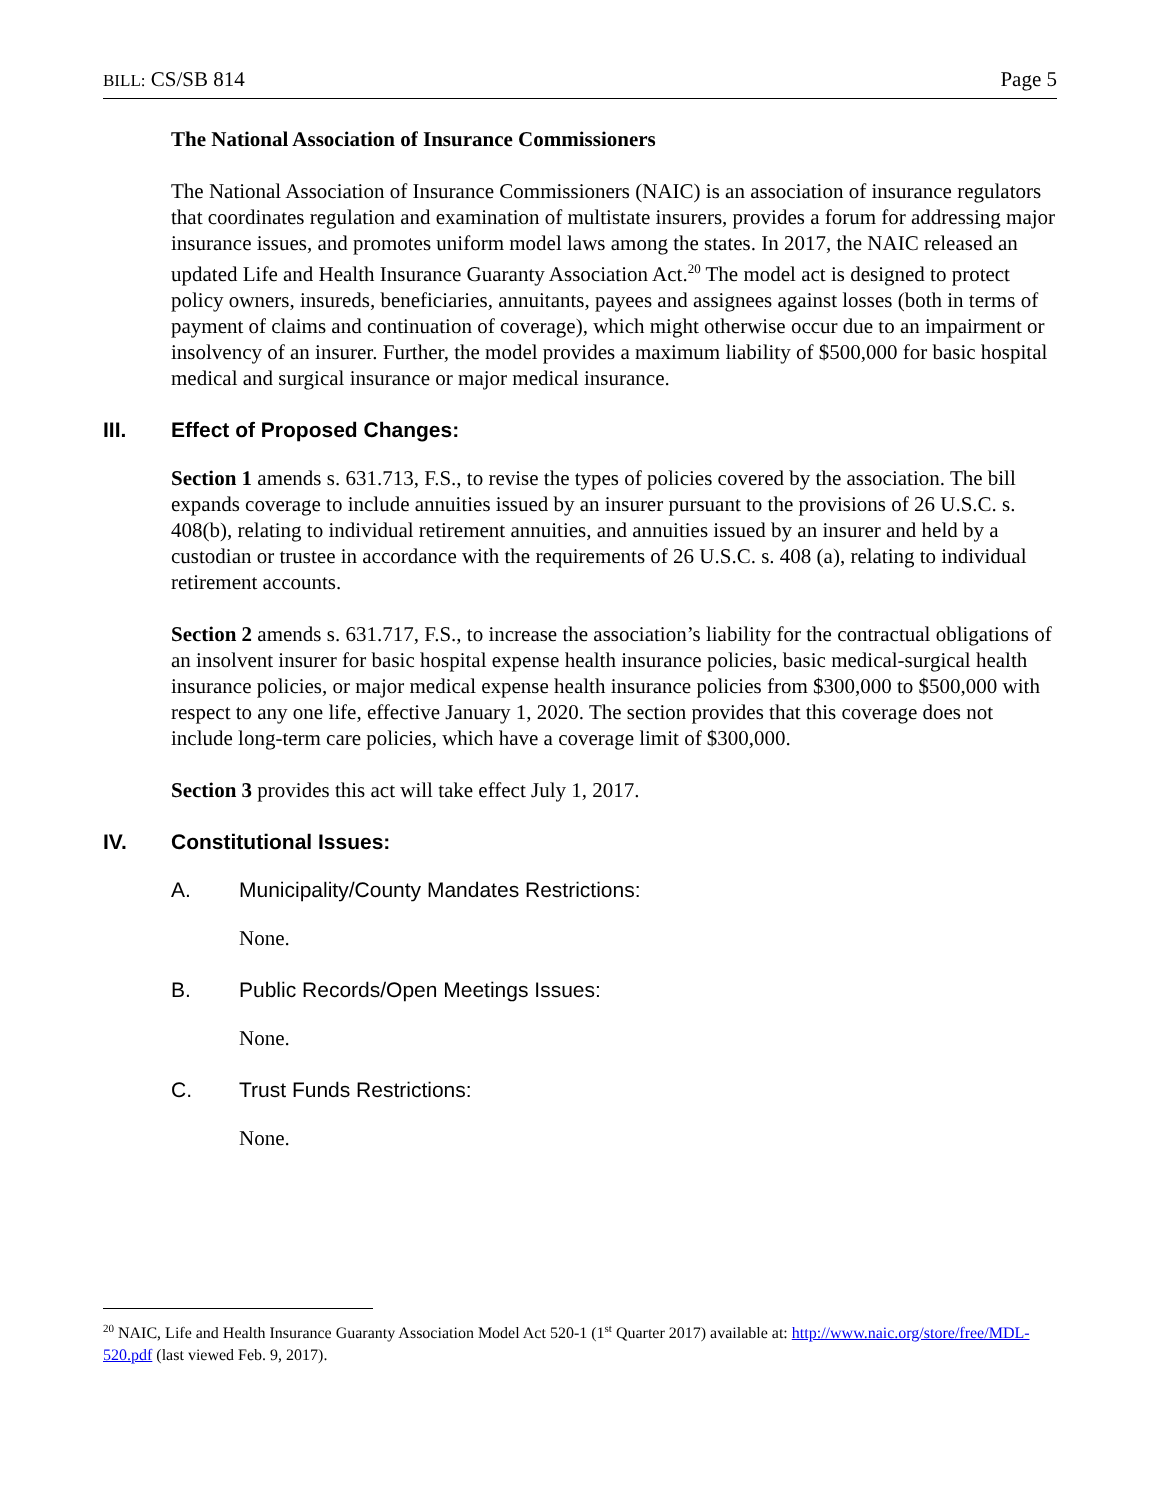BILL: CS/SB 814 Page 5
The National Association of Insurance Commissioners
The National Association of Insurance Commissioners (NAIC) is an association of insurance regulators that coordinates regulation and examination of multistate insurers, provides a forum for addressing major insurance issues, and promotes uniform model laws among the states. In 2017, the NAIC released an updated Life and Health Insurance Guaranty Association Act.<sup>20</sup> The model act is designed to protect policy owners, insureds, beneficiaries, annuitants, payees and assignees against losses (both in terms of payment of claims and continuation of coverage), which might otherwise occur due to an impairment or insolvency of an insurer. Further, the model provides a maximum liability of $500,000 for basic hospital medical and surgical insurance or major medical insurance.
III. Effect of Proposed Changes:
Section 1 amends s. 631.713, F.S., to revise the types of policies covered by the association. The bill expands coverage to include annuities issued by an insurer pursuant to the provisions of 26 U.S.C. s. 408(b), relating to individual retirement annuities, and annuities issued by an insurer and held by a custodian or trustee in accordance with the requirements of 26 U.S.C. s. 408 (a), relating to individual retirement accounts.
Section 2 amends s. 631.717, F.S., to increase the association’s liability for the contractual obligations of an insolvent insurer for basic hospital expense health insurance policies, basic medical-surgical health insurance policies, or major medical expense health insurance policies from $300,000 to $500,000 with respect to any one life, effective January 1, 2020. The section provides that this coverage does not include long-term care policies, which have a coverage limit of $300,000.
Section 3 provides this act will take effect July 1, 2017.
IV. Constitutional Issues:
A. Municipality/County Mandates Restrictions:
None.
B. Public Records/Open Meetings Issues:
None.
C. Trust Funds Restrictions:
None.
<sup>20</sup> NAIC, Life and Health Insurance Guaranty Association Model Act 520-1 (1<sup>st</sup> Quarter 2017) available at: http://www.naic.org/store/free/MDL-520.pdf (last viewed Feb. 9, 2017).